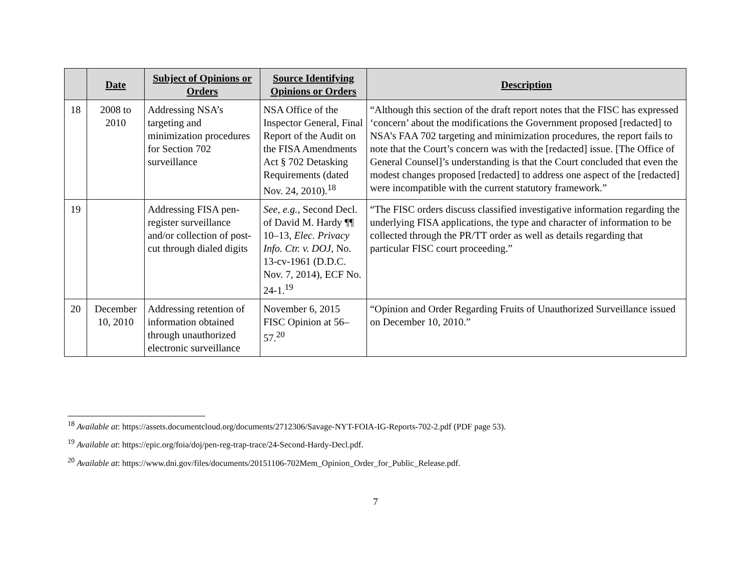| | Date | Subject of Opinions or Orders | Source Identifying Opinions or Orders | Description |
| --- | --- | --- | --- | --- |
| 18 | 2008 to 2010 | Addressing NSA’s targeting and minimization procedures for Section 702 surveillance | NSA Office of the Inspector General, Final Report of the Audit on the FISA Amendments Act § 702 Detasking Requirements (dated Nov. 24, 2010).<sup>18</sup> | “Although this section of the draft report notes that the FISC has expressed ‘concern’ about the modifications the Government proposed [redacted] to NSA’s FAA 702 targeting and minimization procedures, the report fails to note that the Court’s concern was with the [redacted] issue. [The Office of General Counsel]’s understanding is that the Court concluded that even the modest changes proposed [redacted] to address one aspect of the [redacted] were incompatible with the current statutory framework.” |
| 19 | | Addressing FISA pen-register surveillance and/or collection of post-cut through dialed digits | See, e.g. , Second Decl. of David M. Hardy ¶¶ 10–13, Elec. Privacy Info. Ctr. v. DOJ , No. 13-cv-1961 (D.D.C. Nov. 7, 2014), ECF No. 24-1.<sup>19</sup> | “The FISC orders discuss classified investigative information regarding the underlying FISA applications, the type and character of information to be collected through the PR/TT order as well as details regarding that particular FISC court proceeding.” |
| 20 | December 10, 2010 | Addressing retention of information obtained through unauthorized electronic surveillance | November 6, 2015 FISC Opinion at 56–57.<sup>20</sup> | “Opinion and Order Regarding Fruits of Unauthorized Surveillance issued on December 10, 2010.” |
<sup>18</sup> Available at: https://assets.documentcloud.org/documents/2712306/Savage-NYT-FOIA-IG-Reports-702-2.pdf (PDF page 53).
<sup>19</sup> Available at: https://epic.org/foia/doj/pen-reg-trap-trace/24-Second-Hardy-Decl.pdf.
<sup>20</sup> Available at: https://www.dni.gov/files/documents/20151106-702Mem_Opinion_Order_for_Public_Release.pdf.
7